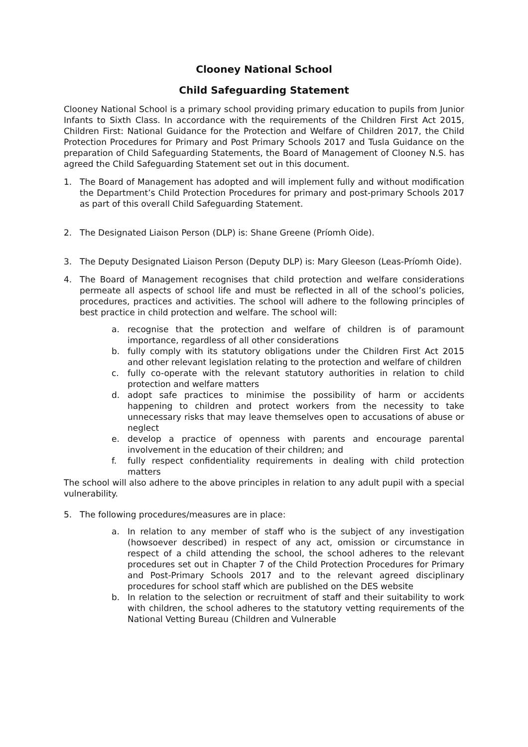Clooney National School
Child Safeguarding Statement
Clooney National School is a primary school providing primary education to pupils from Junior Infants to Sixth Class. In accordance with the requirements of the Children First Act 2015, Children First: National Guidance for the Protection and Welfare of Children 2017, the Child Protection Procedures for Primary and Post Primary Schools 2017 and Tusla Guidance on the preparation of Child Safeguarding Statements, the Board of Management of Clooney N.S. has agreed the Child Safeguarding Statement set out in this document.
1. The Board of Management has adopted and will implement fully and without modification the Department’s Child Protection Procedures for primary and post-primary Schools 2017 as part of this overall Child Safeguarding Statement.
2. The Designated Liaison Person (DLP) is: Shane Greene (Príomh Oide).
3. The Deputy Designated Liaison Person (Deputy DLP) is: Mary Gleeson (Leas-Príomh Oide).
4. The Board of Management recognises that child protection and welfare considerations permeate all aspects of school life and must be reflected in all of the school’s policies, procedures, practices and activities. The school will adhere to the following principles of best practice in child protection and welfare. The school will:
a. recognise that the protection and welfare of children is of paramount importance, regardless of all other considerations
b. fully comply with its statutory obligations under the Children First Act 2015 and other relevant legislation relating to the protection and welfare of children
c. fully co-operate with the relevant statutory authorities in relation to child protection and welfare matters
d. adopt safe practices to minimise the possibility of harm or accidents happening to children and protect workers from the necessity to take unnecessary risks that may leave themselves open to accusations of abuse or neglect
e. develop a practice of openness with parents and encourage parental involvement in the education of their children; and
f. fully respect confidentiality requirements in dealing with child protection matters
The school will also adhere to the above principles in relation to any adult pupil with a special vulnerability.
5. The following procedures/measures are in place:
a. In relation to any member of staff who is the subject of any investigation (howsoever described) in respect of any act, omission or circumstance in respect of a child attending the school, the school adheres to the relevant procedures set out in Chapter 7 of the Child Protection Procedures for Primary and Post-Primary Schools 2017 and to the relevant agreed disciplinary procedures for school staff which are published on the DES website
b. In relation to the selection or recruitment of staff and their suitability to work with children, the school adheres to the statutory vetting requirements of the National Vetting Bureau (Children and Vulnerable